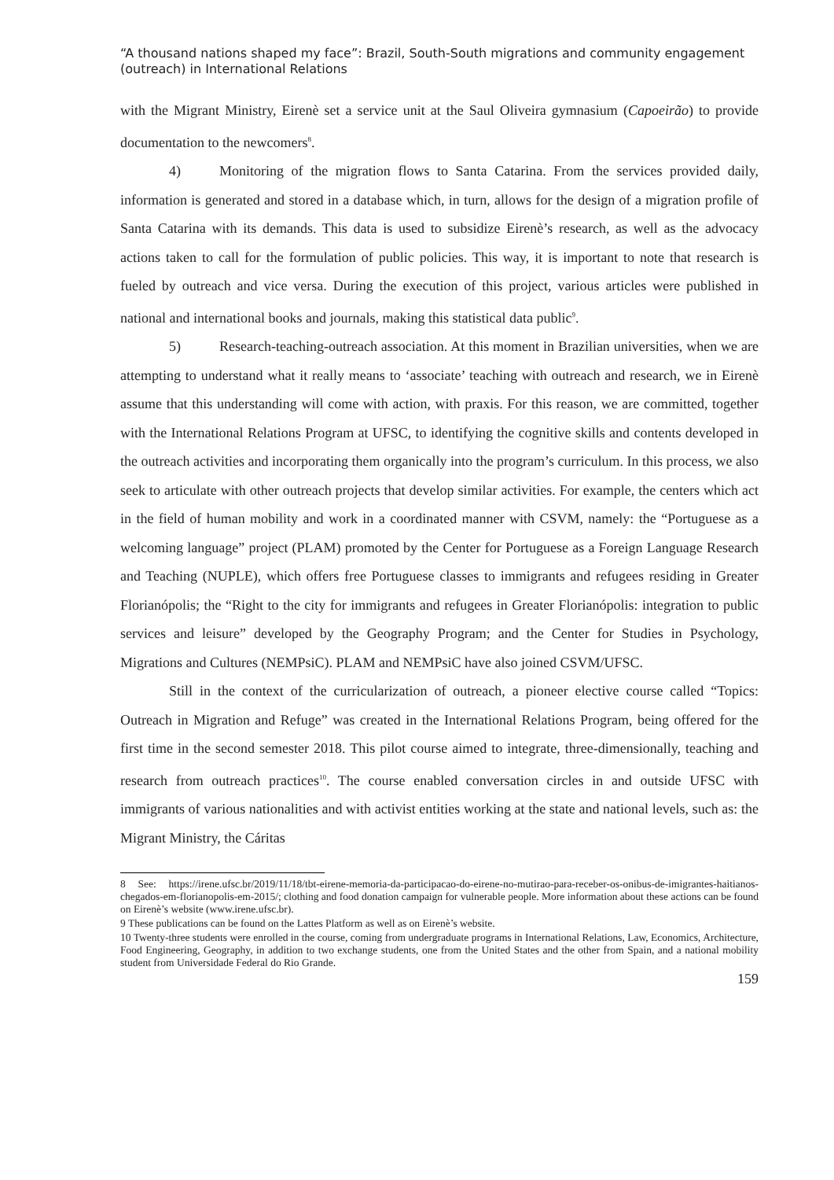“A thousand nations shaped my face”: Brazil, South-South migrations and community engagement (outreach) in International Relations
with the Migrant Ministry, Eirenè set a service unit at the Saul Oliveira gymnasium (Capoeirão) to provide documentation to the newcomers<sup>8</sup>.
4) Monitoring of the migration flows to Santa Catarina. From the services provided daily, information is generated and stored in a database which, in turn, allows for the design of a migration profile of Santa Catarina with its demands. This data is used to subsidize Eirenè’s research, as well as the advocacy actions taken to call for the formulation of public policies. This way, it is important to note that research is fueled by outreach and vice versa. During the execution of this project, various articles were published in national and international books and journals, making this statistical data public<sup>9</sup>.
5) Research-teaching-outreach association. At this moment in Brazilian universities, when we are attempting to understand what it really means to ‘associate’ teaching with outreach and research, we in Eirenè assume that this understanding will come with action, with praxis. For this reason, we are committed, together with the International Relations Program at UFSC, to identifying the cognitive skills and contents developed in the outreach activities and incorporating them organically into the program’s curriculum. In this process, we also seek to articulate with other outreach projects that develop similar activities. For example, the centers which act in the field of human mobility and work in a coordinated manner with CSVM, namely: the “Portuguese as a welcoming language” project (PLAM) promoted by the Center for Portuguese as a Foreign Language Research and Teaching (NUPLE), which offers free Portuguese classes to immigrants and refugees residing in Greater Florianópolis; the “Right to the city for immigrants and refugees in Greater Florianópolis: integration to public services and leisure” developed by the Geography Program; and the Center for Studies in Psychology, Migrations and Cultures (NEMPsiC). PLAM and NEMPsiC have also joined CSVM/UFSC.
Still in the context of the curricularization of outreach, a pioneer elective course called “Topics: Outreach in Migration and Refuge” was created in the International Relations Program, being offered for the first time in the second semester 2018. This pilot course aimed to integrate, three-dimensionally, teaching and research from outreach practices<sup>10</sup>. The course enabled conversation circles in and outside UFSC with immigrants of various nationalities and with activist entities working at the state and national levels, such as: the Migrant Ministry, the Cáritas
8 See: https://irene.ufsc.br/2019/11/18/tbt-eirene-memoria-da-participacao-do-eirene-no-mutirao-para-receber-os-onibus-de-imigrantes-haitianos-chegados-em-florianopolis-em-2015/; clothing and food donation campaign for vulnerable people. More information about these actions can be found on Eirenè’s website (www.irene.ufsc.br).
9 These publications can be found on the Lattes Platform as well as on Eirenè’s website.
10 Twenty-three students were enrolled in the course, coming from undergraduate programs in International Relations, Law, Economics, Architecture, Food Engineering, Geography, in addition to two exchange students, one from the United States and the other from Spain, and a national mobility student from Universidade Federal do Rio Grande.
159